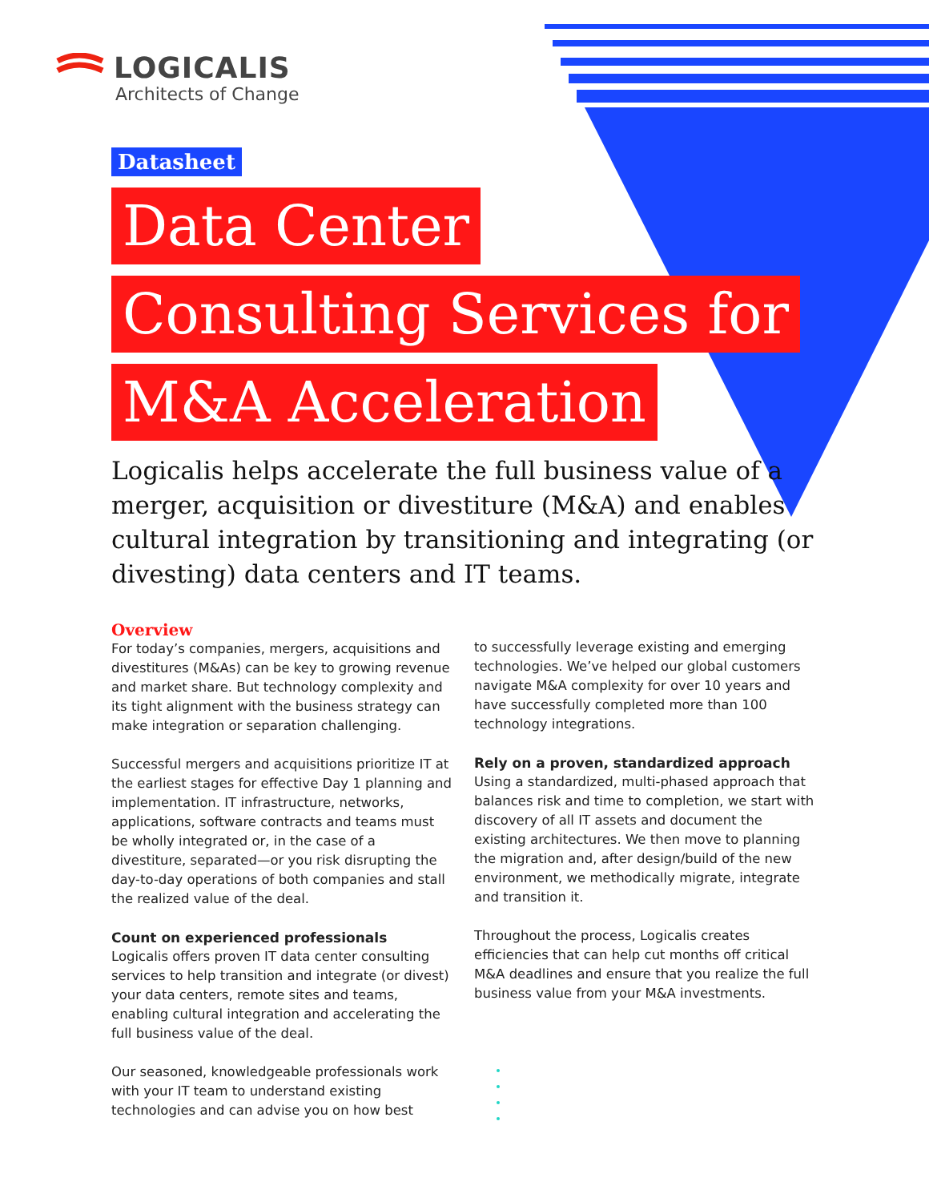LOGICALIS
Architects of Change
Datasheet
Data Center
Consulting Services for
M&A Acceleration
Logicalis helps accelerate the full business value of a merger, acquisition or divestiture (M&A) and enables cultural integration by transitioning and integrating (or divesting) data centers and IT teams.
Overview
For today’s companies, mergers, acquisitions and divestitures (M&As) can be key to growing revenue and market share. But technology complexity and its tight alignment with the business strategy can make integration or separation challenging.
Successful mergers and acquisitions prioritize IT at the earliest stages for effective Day 1 planning and implementation. IT infrastructure, networks, applications, software contracts and teams must be wholly integrated or, in the case of a divestiture, separated—or you risk disrupting the day-to-day operations of both companies and stall the realized value of the deal.
Count on experienced professionals
Logicalis offers proven IT data center consulting services to help transition and integrate (or divest) your data centers, remote sites and teams, enabling cultural integration and accelerating the full business value of the deal.
Our seasoned, knowledgeable professionals work with your IT team to understand existing technologies and can advise you on how best
to successfully leverage existing and emerging technologies. We’ve helped our global customers navigate M&A complexity for over 10 years and have successfully completed more than 100 technology integrations.
Rely on a proven, standardized approach
Using a standardized, multi-phased approach that balances risk and time to completion, we start with discovery of all IT assets and document the existing architectures. We then move to planning the migration and, after design/build of the new environment, we methodically migrate, integrate and transition it.
Throughout the process, Logicalis creates efficiencies that can help cut months off critical M&A deadlines and ensure that you realize the full business value from your M&A investments.